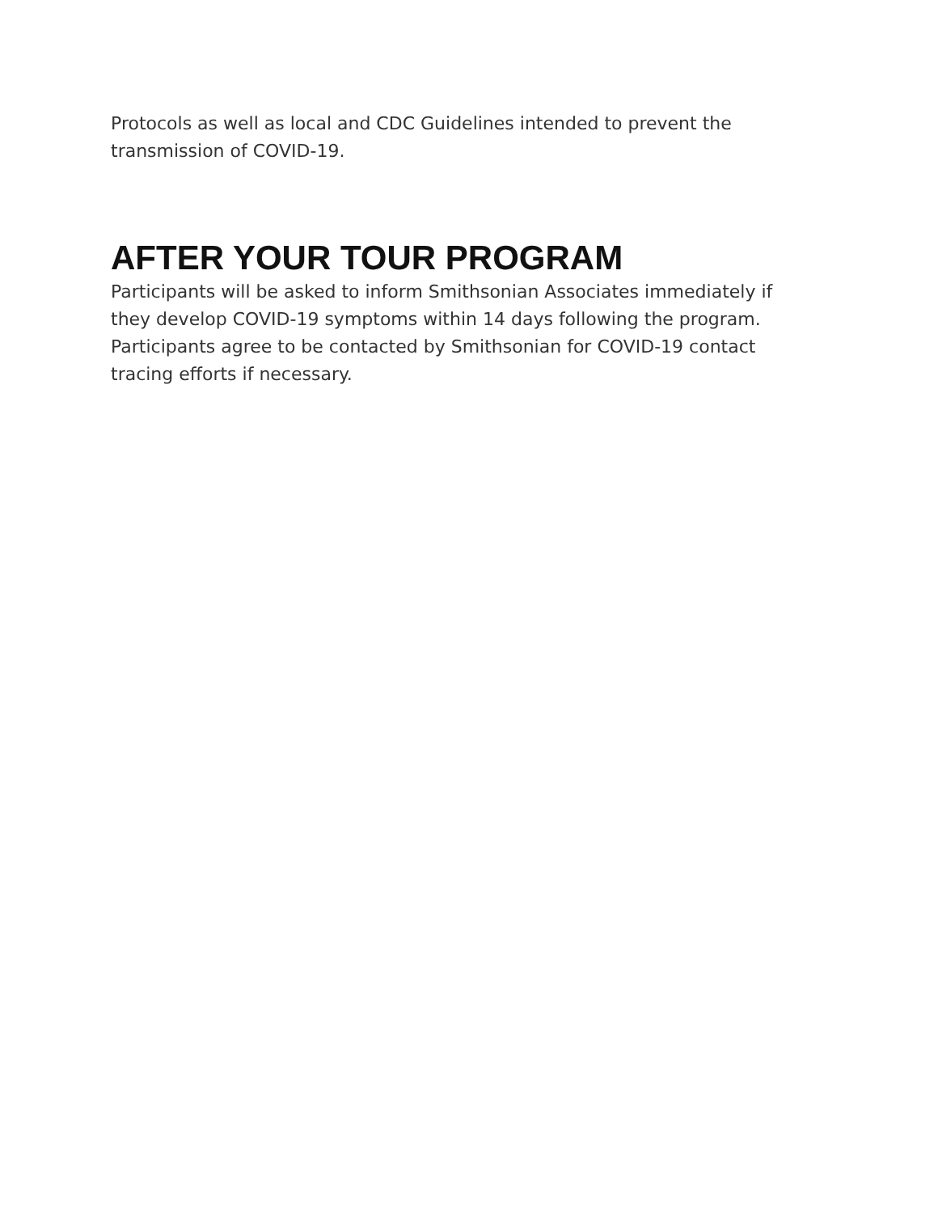Protocols as well as local and CDC Guidelines intended to prevent the transmission of COVID-19.
AFTER YOUR TOUR PROGRAM
Participants will be asked to inform Smithsonian Associates immediately if they develop COVID-19 symptoms within 14 days following the program. Participants agree to be contacted by Smithsonian for COVID-19 contact tracing efforts if necessary.